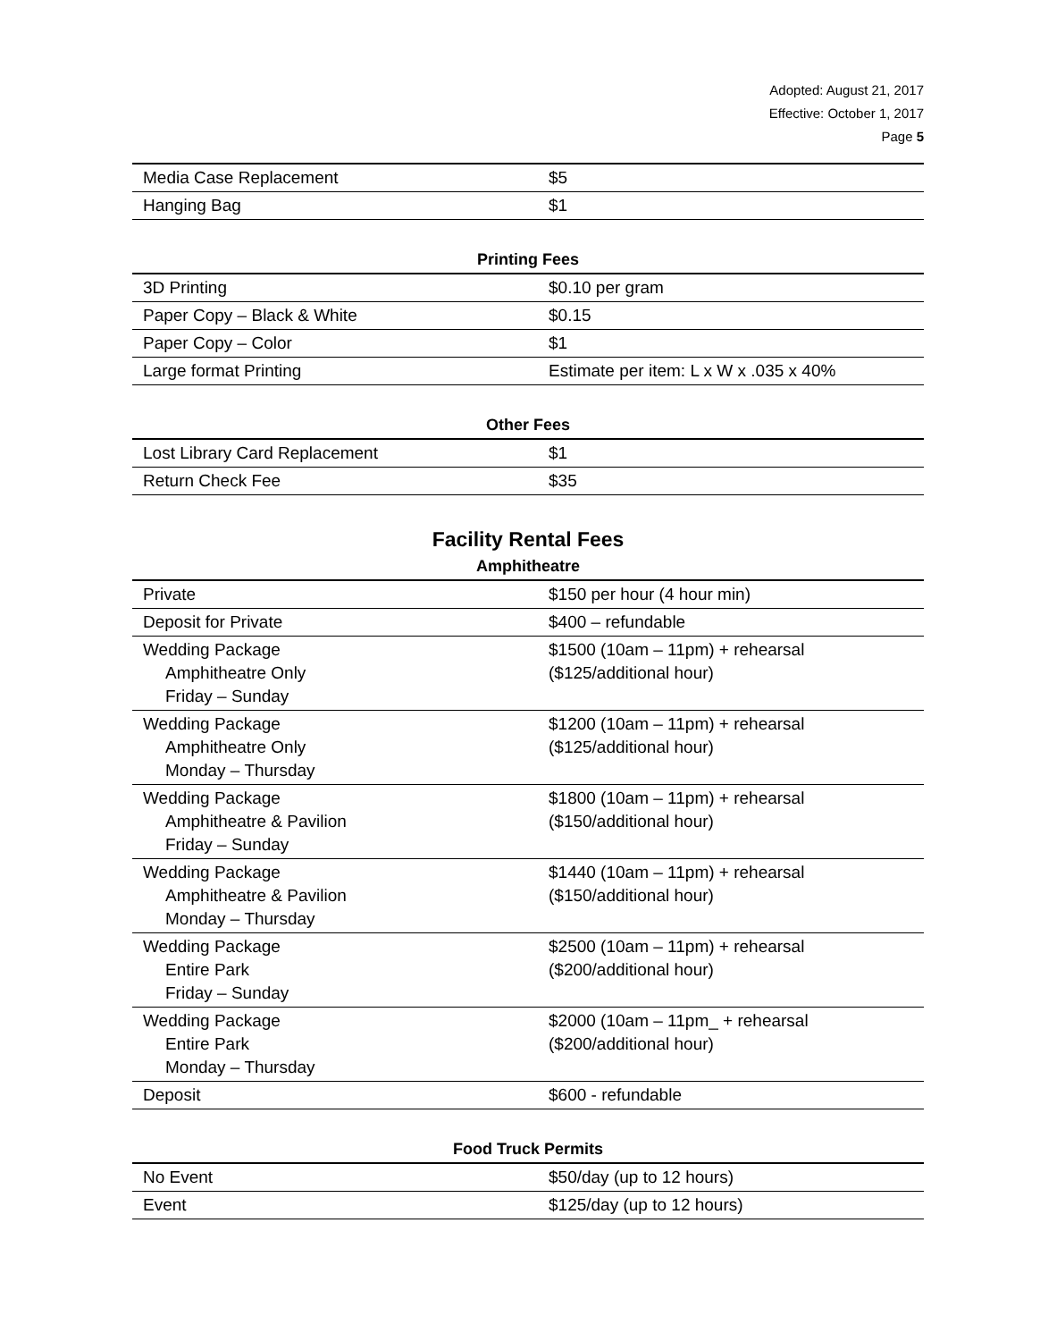Adopted: August 21, 2017
Effective: October 1, 2017
Page 5
| Media Case Replacement | $5 |
| Hanging Bag | $1 |
Printing Fees
| 3D Printing | $0.10 per gram |
| Paper Copy – Black & White | $0.15 |
| Paper Copy – Color | $1 |
| Large format Printing | Estimate per item: L x W x .035 x 40% |
Other Fees
| Lost Library Card Replacement | $1 |
| Return Check Fee | $35 |
Facility Rental Fees
Amphitheatre
| Private | $150 per hour (4 hour min) |
| Deposit for Private | $400 – refundable |
| Wedding Package Amphitheatre Only Friday – Sunday | $1500 (10am – 11pm) + rehearsal ($125/additional hour) |
| Wedding Package Amphitheatre Only Monday – Thursday | $1200 (10am – 11pm) + rehearsal ($125/additional hour) |
| Wedding Package Amphitheatre & Pavilion Friday – Sunday | $1800 (10am – 11pm) + rehearsal ($150/additional hour) |
| Wedding Package Amphitheatre & Pavilion Monday – Thursday | $1440 (10am – 11pm) + rehearsal ($150/additional hour) |
| Wedding Package Entire Park Friday – Sunday | $2500 (10am – 11pm) + rehearsal ($200/additional hour) |
| Wedding Package Entire Park Monday – Thursday | $2000 (10am – 11pm_ + rehearsal ($200/additional hour) |
| Deposit | $600 - refundable |
Food Truck Permits
| No Event | $50/day (up to 12 hours) |
| Event | $125/day (up to 12 hours) |